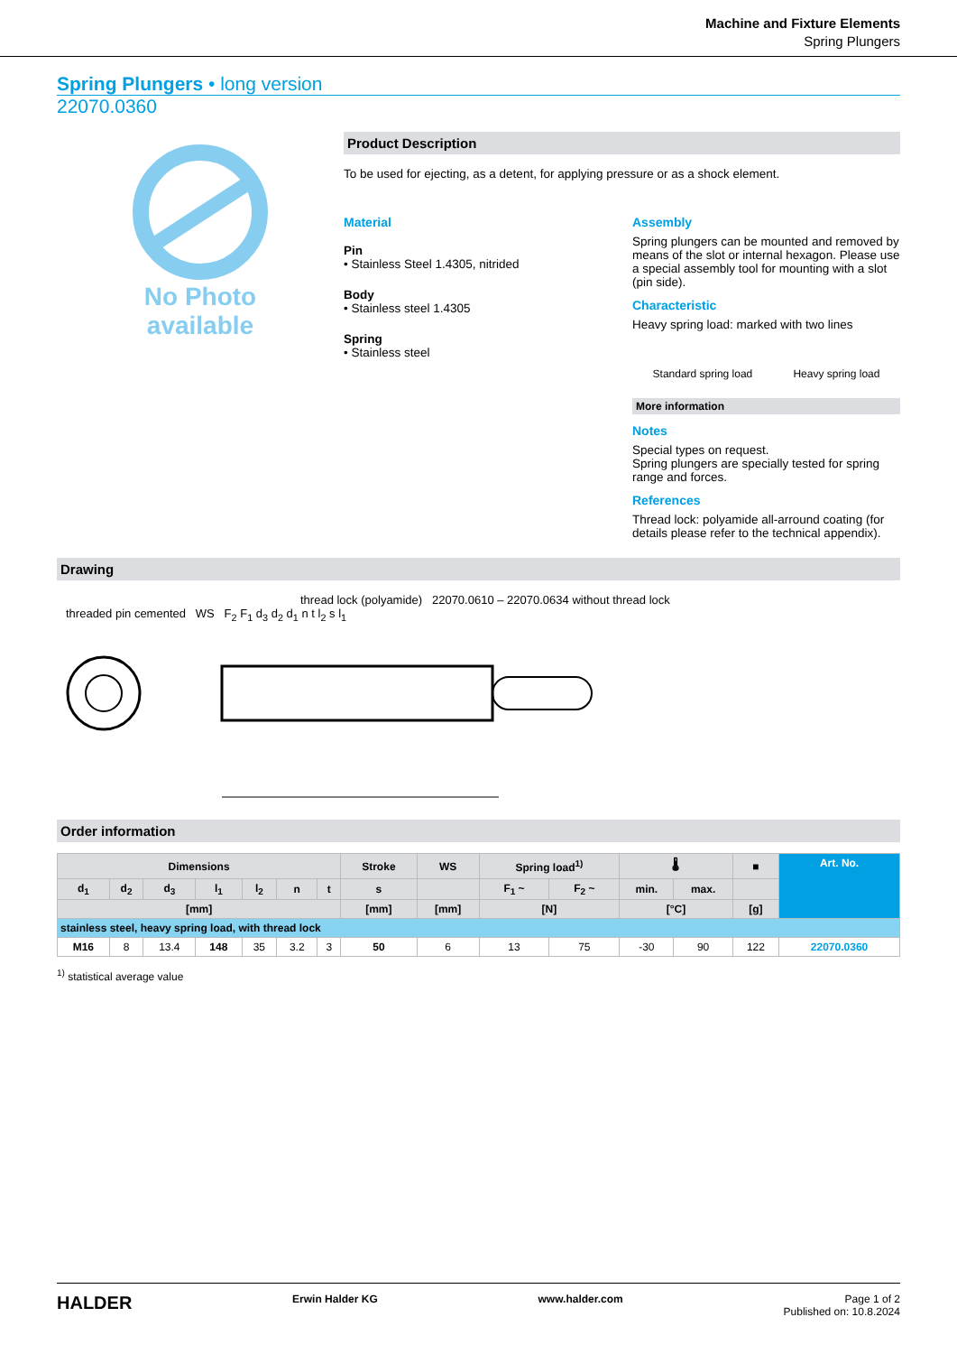Machine and Fixture Elements
Spring Plungers
Spring Plungers • long version
22070.0360
No Photo
available
Product Description
To be used for ejecting, as a detent, for applying pressure or as a shock element.
Material
Pin
• Stainless Steel 1.4305, nitrided
Body
• Stainless steel 1.4305
Spring
• Stainless steel
Assembly
Spring plungers can be mounted and removed by means of the slot or internal hexagon. Please use a special assembly tool for mounting with a slot (pin side).
Characteristic
Heavy spring load: marked with two lines
Standard spring load Heavy spring load
More information
Notes
Special types on request.
Spring plungers are specially tested for spring range and forces.
References
Thread lock: polyamide all-arround coating (for details please refer to the technical appendix).
Drawing
thread lock (polyamide) 22070.0610 – 22070.0634 without thread lock
threaded pin cemented WS F<sub>2</sub> F<sub>1</sub> d<sub>3</sub> d<sub>2</sub> d<sub>1</sub> n t l<sub>2</sub> s l<sub>1</sub>
Order information
| Dimensions | | | | | | | Stroke | WS | Spring load<sup>1)</sup> | | 🌡 | | ■ | Art. No. |
| --- | --- | --- | --- | --- | --- | --- | --- | --- | --- | --- | --- | --- | --- | --- |
| d<sub>1</sub> | d<sub>2</sub> | d<sub>3</sub> | l<sub>1</sub> | l<sub>2</sub> | n | t | s | | F<sub>1</sub> ~ | F<sub>2</sub> ~ | min. | max. | | |
| [mm] | | | | | | | [mm] | [mm] | [N] | | [°C] | | [g] | |
| stainless steel, heavy spring load, with thread lock | | | | | | | | | | | | | | |
| M16 | 8 | 13.4 | 148 | 35 | 3.2 | 3 | 50 | 6 | 13 | 75 | -30 | 90 | 122 | 22070.0360 |
<sup>1)</sup> statistical average value
HALDER Erwin Halder KG www.halder.com Page 1 of 2
Published on: 10.8.2024